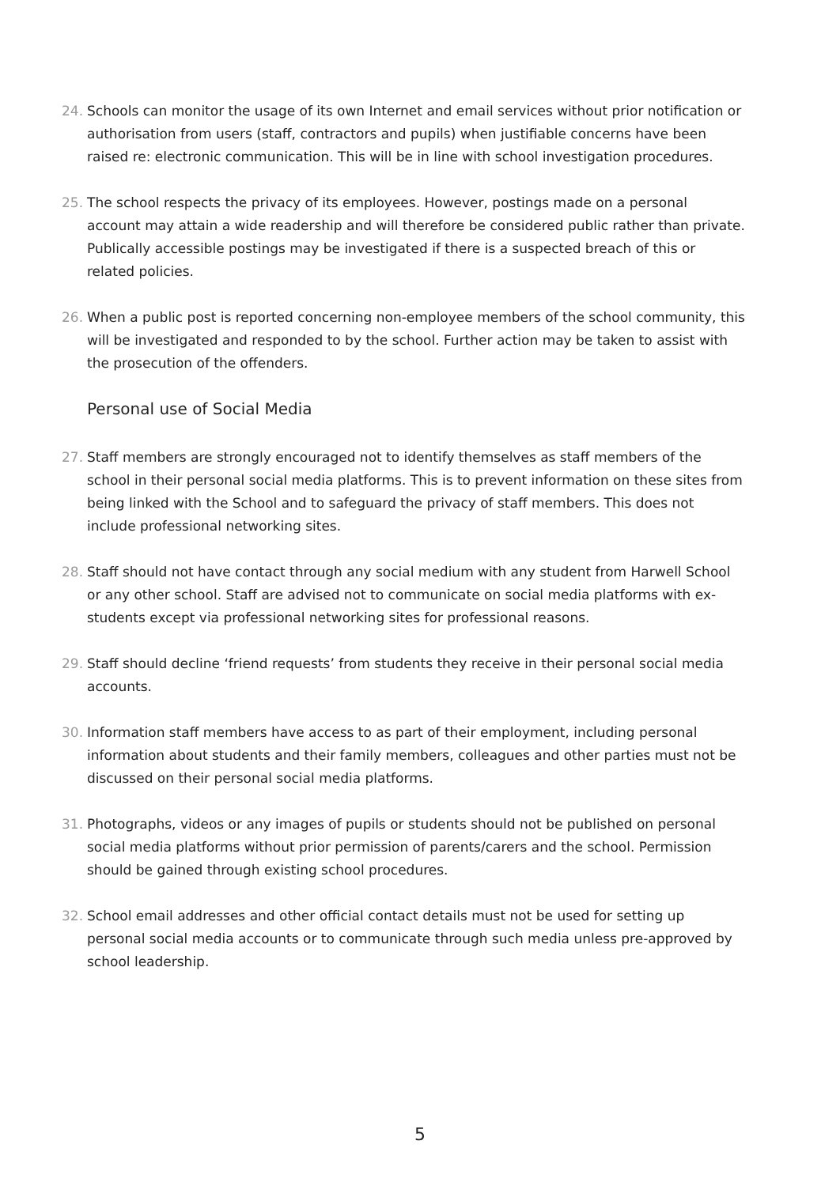24. Schools can monitor the usage of its own Internet and email services without prior notification or authorisation from users (staff, contractors and pupils) when justifiable concerns have been raised re: electronic communication. This will be in line with school investigation procedures.
25. The school respects the privacy of its employees. However, postings made on a personal account may attain a wide readership and will therefore be considered public rather than private. Publically accessible postings may be investigated if there is a suspected breach of this or related policies.
26. When a public post is reported concerning non-employee members of the school community, this will be investigated and responded to by the school. Further action may be taken to assist with the prosecution of the offenders.
Personal use of Social Media
27. Staff members are strongly encouraged not to identify themselves as staff members of the school in their personal social media platforms. This is to prevent information on these sites from being linked with the School and to safeguard the privacy of staff members. This does not include professional networking sites.
28. Staff should not have contact through any social medium with any student from Harwell School or any other school. Staff are advised not to communicate on social media platforms with ex-students except via professional networking sites for professional reasons.
29. Staff should decline ‘friend requests’ from students they receive in their personal social media accounts.
30. Information staff members have access to as part of their employment, including personal information about students and their family members, colleagues and other parties must not be discussed on their personal social media platforms.
31. Photographs, videos or any images of pupils or students should not be published on personal social media platforms without prior permission of parents/carers and the school. Permission should be gained through existing school procedures.
32. School email addresses and other official contact details must not be used for setting up personal social media accounts or to communicate through such media unless pre-approved by school leadership.
5